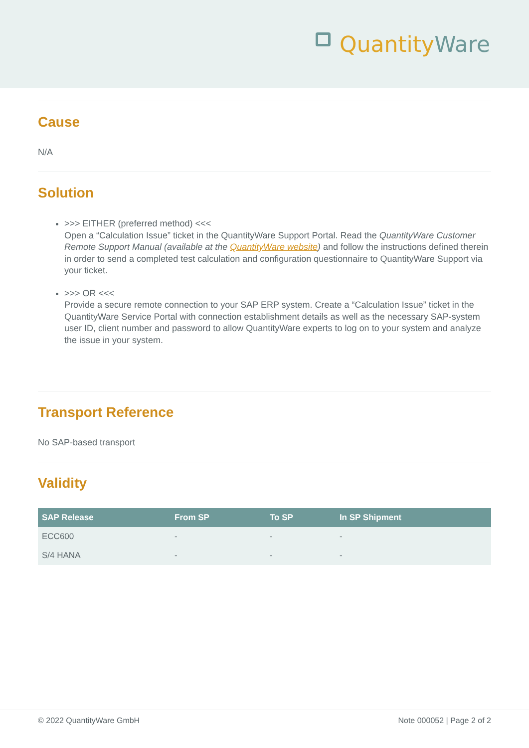QuantityWare
Cause
N/A
Solution
>>> EITHER (preferred method) <<<
Open a “Calculation Issue” ticket in the QuantityWare Support Portal. Read the QuantityWare Customer Remote Support Manual (available at the QuantityWare website) and follow the instructions defined therein in order to send a completed test calculation and configuration questionnaire to QuantityWare Support via your ticket.
>>> OR <<<
Provide a secure remote connection to your SAP ERP system. Create a “Calculation Issue” ticket in the QuantityWare Service Portal with connection establishment details as well as the necessary SAP-system user ID, client number and password to allow QuantityWare experts to log on to your system and analyze the issue in your system.
Transport Reference
No SAP-based transport
Validity
| SAP Release | From SP | To SP | In SP Shipment |
| --- | --- | --- | --- |
| ECC600 | - | - | - |
| S/4 HANA | - | - | - |
© 2022 QuantityWare GmbH Note 000052 | Page 2 of 2